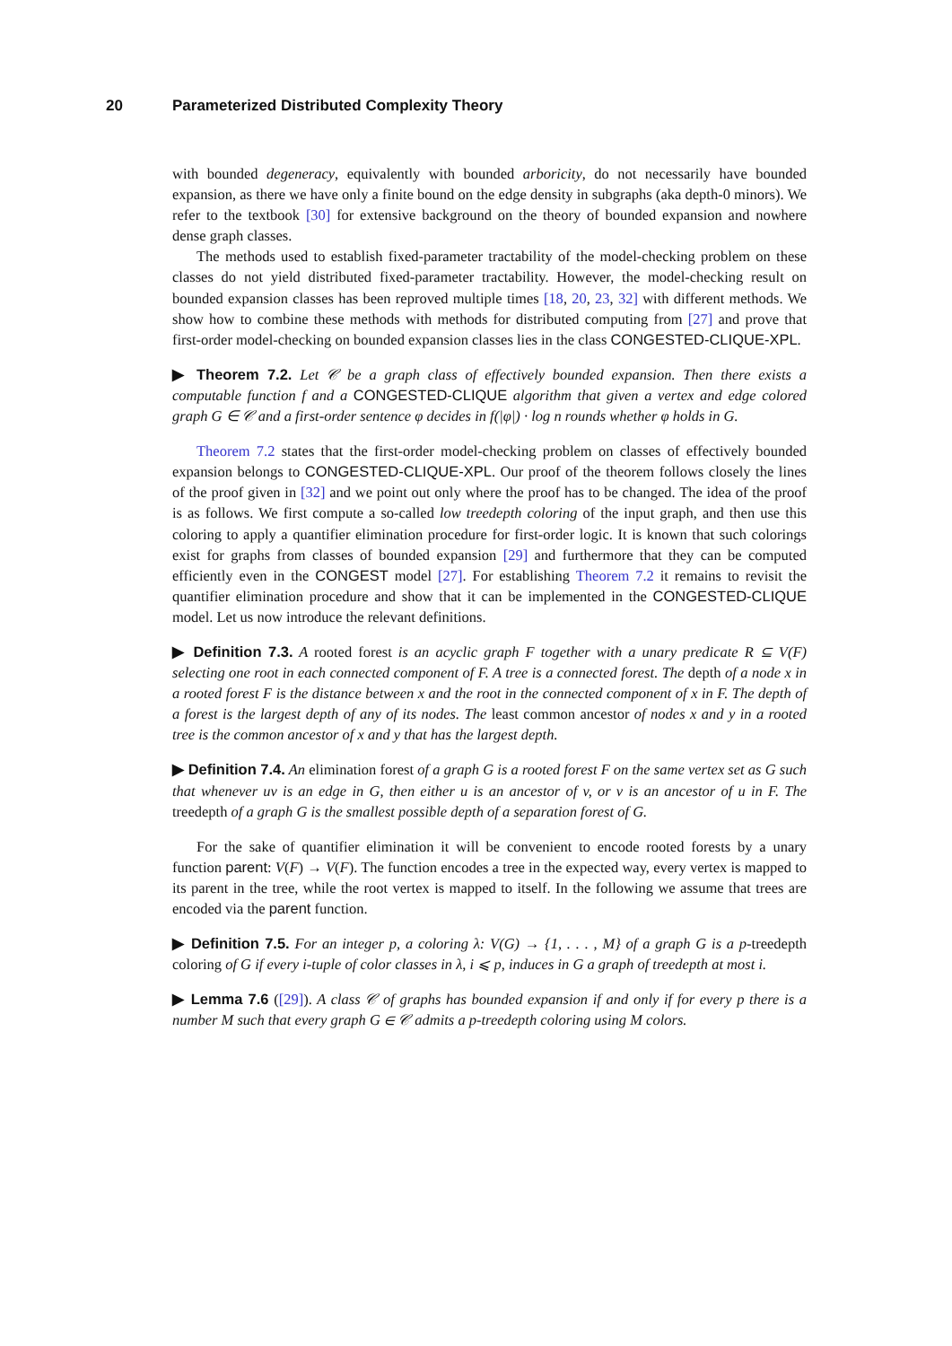20 Parameterized Distributed Complexity Theory
with bounded degeneracy, equivalently with bounded arboricity, do not necessarily have bounded expansion, as there we have only a finite bound on the edge density in subgraphs (aka depth-0 minors). We refer to the textbook [30] for extensive background on the theory of bounded expansion and nowhere dense graph classes.
The methods used to establish fixed-parameter tractability of the model-checking problem on these classes do not yield distributed fixed-parameter tractability. However, the model-checking result on bounded expansion classes has been reproved multiple times [18, 20, 23, 32] with different methods. We show how to combine these methods with methods for distributed computing from [27] and prove that first-order model-checking on bounded expansion classes lies in the class CONGESTED-CLIQUE-XPL.
▶ Theorem 7.2. Let 𝒞 be a graph class of effectively bounded expansion. Then there exists a computable function f and a CONGESTED-CLIQUE algorithm that given a vertex and edge colored graph G ∈ 𝒞 and a first-order sentence φ decides in f(|φ|) · log n rounds whether φ holds in G.
Theorem 7.2 states that the first-order model-checking problem on classes of effectively bounded expansion belongs to CONGESTED-CLIQUE-XPL. Our proof of the theorem follows closely the lines of the proof given in [32] and we point out only where the proof has to be changed. The idea of the proof is as follows. We first compute a so-called low treedepth coloring of the input graph, and then use this coloring to apply a quantifier elimination procedure for first-order logic. It is known that such colorings exist for graphs from classes of bounded expansion [29] and furthermore that they can be computed efficiently even in the CONGEST model [27]. For establishing Theorem 7.2 it remains to revisit the quantifier elimination procedure and show that it can be implemented in the CONGESTED-CLIQUE model. Let us now introduce the relevant definitions.
▶ Definition 7.3. A rooted forest is an acyclic graph F together with a unary predicate R ⊆ V(F) selecting one root in each connected component of F. A tree is a connected forest. The depth of a node x in a rooted forest F is the distance between x and the root in the connected component of x in F. The depth of a forest is the largest depth of any of its nodes. The least common ancestor of nodes x and y in a rooted tree is the common ancestor of x and y that has the largest depth.
▶ Definition 7.4. An elimination forest of a graph G is a rooted forest F on the same vertex set as G such that whenever uv is an edge in G, then either u is an ancestor of v, or v is an ancestor of u in F. The treedepth of a graph G is the smallest possible depth of a separation forest of G.
For the sake of quantifier elimination it will be convenient to encode rooted forests by a unary function parent: V(F) → V(F). The function encodes a tree in the expected way, every vertex is mapped to its parent in the tree, while the root vertex is mapped to itself. In the following we assume that trees are encoded via the parent function.
▶ Definition 7.5. For an integer p, a coloring λ: V(G) → {1, . . . , M} of a graph G is a p-treedepth coloring of G if every i-tuple of color classes in λ, i ⩽ p, induces in G a graph of treedepth at most i.
▶ Lemma 7.6 ([29]). A class 𝒞 of graphs has bounded expansion if and only if for every p there is a number M such that every graph G ∈ 𝒞 admits a p-treedepth coloring using M colors.